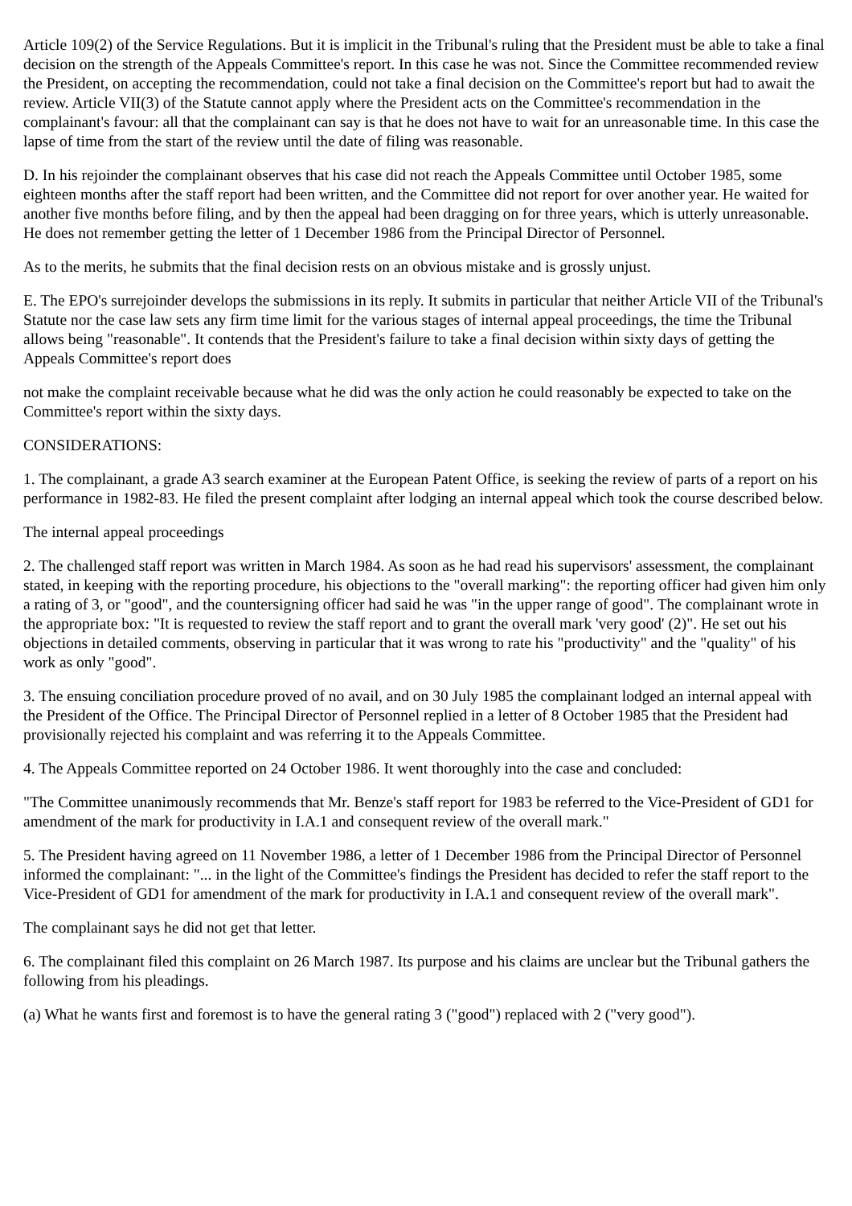Article 109(2) of the Service Regulations. But it is implicit in the Tribunal's ruling that the President must be able to take a final decision on the strength of the Appeals Committee's report. In this case he was not. Since the Committee recommended review the President, on accepting the recommendation, could not take a final decision on the Committee's report but had to await the review. Article VII(3) of the Statute cannot apply where the President acts on the Committee's recommendation in the complainant's favour: all that the complainant can say is that he does not have to wait for an unreasonable time. In this case the lapse of time from the start of the review until the date of filing was reasonable.
D. In his rejoinder the complainant observes that his case did not reach the Appeals Committee until October 1985, some eighteen months after the staff report had been written, and the Committee did not report for over another year. He waited for another five months before filing, and by then the appeal had been dragging on for three years, which is utterly unreasonable. He does not remember getting the letter of 1 December 1986 from the Principal Director of Personnel.
As to the merits, he submits that the final decision rests on an obvious mistake and is grossly unjust.
E. The EPO's surrejoinder develops the submissions in its reply. It submits in particular that neither Article VII of the Tribunal's Statute nor the case law sets any firm time limit for the various stages of internal appeal proceedings, the time the Tribunal allows being "reasonable". It contends that the President's failure to take a final decision within sixty days of getting the Appeals Committee's report does
not make the complaint receivable because what he did was the only action he could reasonably be expected to take on the Committee's report within the sixty days.
CONSIDERATIONS:
1. The complainant, a grade A3 search examiner at the European Patent Office, is seeking the review of parts of a report on his performance in 1982-83. He filed the present complaint after lodging an internal appeal which took the course described below.
The internal appeal proceedings
2. The challenged staff report was written in March 1984. As soon as he had read his supervisors' assessment, the complainant stated, in keeping with the reporting procedure, his objections to the "overall marking": the reporting officer had given him only a rating of 3, or "good", and the countersigning officer had said he was "in the upper range of good". The complainant wrote in the appropriate box: "It is requested to review the staff report and to grant the overall mark 'very good' (2)". He set out his objections in detailed comments, observing in particular that it was wrong to rate his "productivity" and the "quality" of his work as only "good".
3. The ensuing conciliation procedure proved of no avail, and on 30 July 1985 the complainant lodged an internal appeal with the President of the Office. The Principal Director of Personnel replied in a letter of 8 October 1985 that the President had provisionally rejected his complaint and was referring it to the Appeals Committee.
4. The Appeals Committee reported on 24 October 1986. It went thoroughly into the case and concluded:
"The Committee unanimously recommends that Mr. Benze's staff report for 1983 be referred to the Vice-President of GD1 for amendment of the mark for productivity in I.A.1 and consequent review of the overall mark."
5. The President having agreed on 11 November 1986, a letter of 1 December 1986 from the Principal Director of Personnel informed the complainant: "... in the light of the Committee's findings the President has decided to refer the staff report to the Vice-President of GD1 for amendment of the mark for productivity in I.A.1 and consequent review of the overall mark".
The complainant says he did not get that letter.
6. The complainant filed this complaint on 26 March 1987. Its purpose and his claims are unclear but the Tribunal gathers the following from his pleadings.
(a) What he wants first and foremost is to have the general rating 3 ("good") replaced with 2 ("very good").